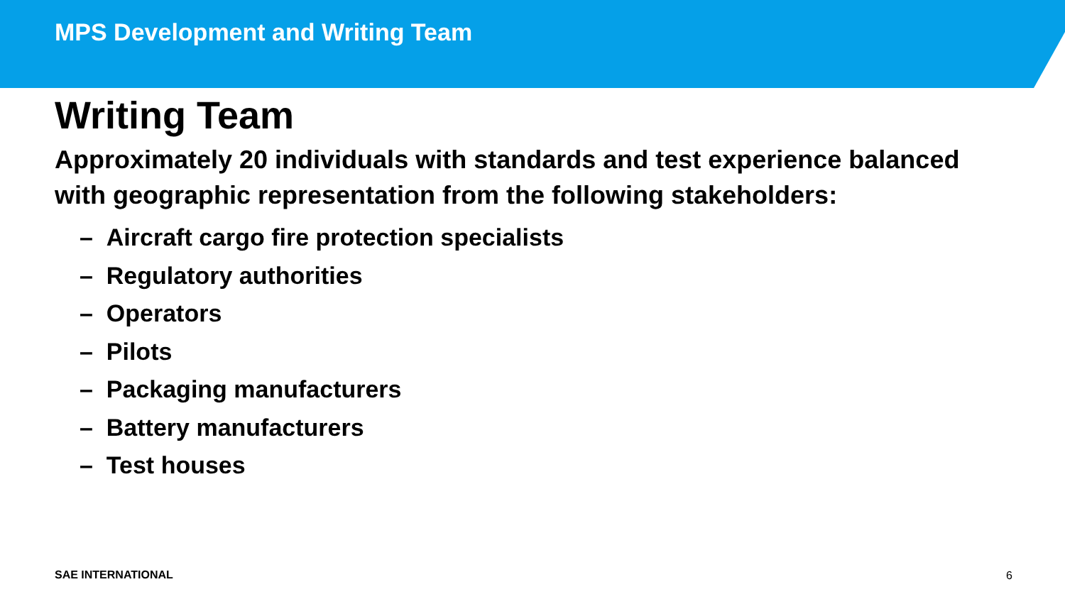MPS Development and Writing Team
Writing Team
Approximately 20 individuals with standards and test experience balanced with geographic representation from the following stakeholders:
– Aircraft cargo fire protection specialists
– Regulatory authorities
– Operators
– Pilots
– Packaging manufacturers
– Battery manufacturers
– Test houses
SAE INTERNATIONAL 6